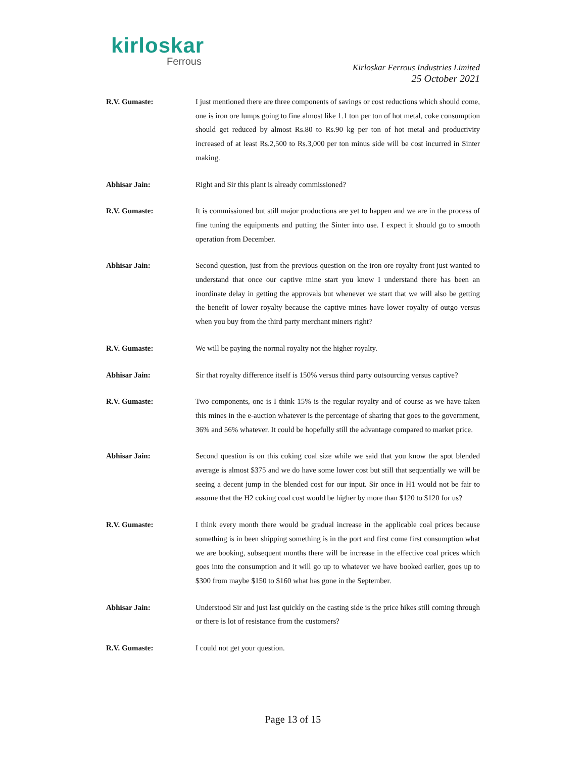kirloskar
Ferrous
Kirloskar Ferrous Industries Limited
25 October 2021
R.V. Gumaste: I just mentioned there are three components of savings or cost reductions which should come, one is iron ore lumps going to fine almost like 1.1 ton per ton of hot metal, coke consumption should get reduced by almost Rs.80 to Rs.90 kg per ton of hot metal and productivity increased of at least Rs.2,500 to Rs.3,000 per ton minus side will be cost incurred in Sinter making.
Abhisar Jain: Right and Sir this plant is already commissioned?
R.V. Gumaste: It is commissioned but still major productions are yet to happen and we are in the process of fine tuning the equipments and putting the Sinter into use. I expect it should go to smooth operation from December.
Abhisar Jain: Second question, just from the previous question on the iron ore royalty front just wanted to understand that once our captive mine start you know I understand there has been an inordinate delay in getting the approvals but whenever we start that we will also be getting the benefit of lower royalty because the captive mines have lower royalty of outgo versus when you buy from the third party merchant miners right?
R.V. Gumaste: We will be paying the normal royalty not the higher royalty.
Abhisar Jain: Sir that royalty difference itself is 150% versus third party outsourcing versus captive?
R.V. Gumaste: Two components, one is I think 15% is the regular royalty and of course as we have taken this mines in the e-auction whatever is the percentage of sharing that goes to the government, 36% and 56% whatever. It could be hopefully still the advantage compared to market price.
Abhisar Jain: Second question is on this coking coal size while we said that you know the spot blended average is almost $375 and we do have some lower cost but still that sequentially we will be seeing a decent jump in the blended cost for our input. Sir once in H1 would not be fair to assume that the H2 coking coal cost would be higher by more than $120 to $120 for us?
R.V. Gumaste: I think every month there would be gradual increase in the applicable coal prices because something is in been shipping something is in the port and first come first consumption what we are booking, subsequent months there will be increase in the effective coal prices which goes into the consumption and it will go up to whatever we have booked earlier, goes up to $300 from maybe $150 to $160 what has gone in the September.
Abhisar Jain: Understood Sir and just last quickly on the casting side is the price hikes still coming through or there is lot of resistance from the customers?
R.V. Gumaste: I could not get your question.
Page 13 of 15